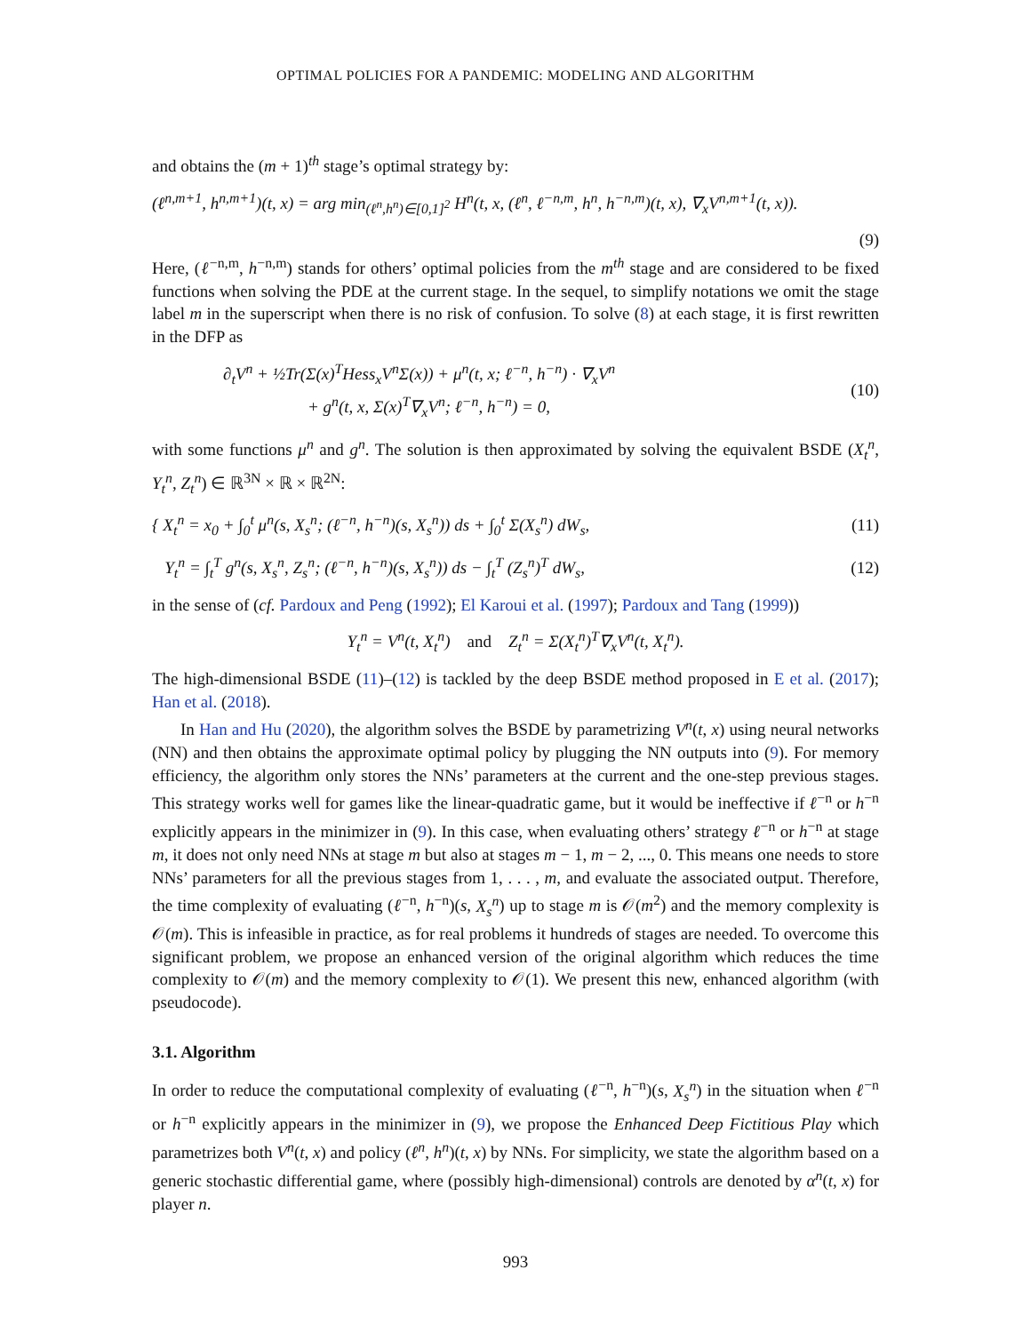OPTIMAL POLICIES FOR A PANDEMIC: MODELING AND ALGORITHM
and obtains the (m + 1)<sup>th</sup> stage’s optimal strategy by:
(ℓ<sup>n,m+1</sup>, h<sup>n,m+1</sup>)(t, x) = arg min<sub>(ℓ<sup>n</sup>,h<sup>n</sup>)∈[0,1]<sup>2</sup></sub> H<sup>n</sup>(t, x, (ℓ<sup>n</sup>, ℓ<sup>−n,m</sup>, h<sup>n</sup>, h<sup>−n,m</sup>)(t, x), ∇<sub>x</sub>V<sup>n,m+1</sup>(t, x)).
(9)
Here, (ℓ<sup>−n,m</sup>, h<sup>−n,m</sup>) stands for others’ optimal policies from the m<sup>th</sup> stage and are considered to be fixed functions when solving the PDE at the current stage. In the sequel, to simplify notations we omit the stage label m in the superscript when there is no risk of confusion. To solve (8) at each stage, it is first rewritten in the DFP as
∂<sub>t</sub>V<sup>n</sup> + ½Tr(Σ(x)<sup>T</sup>Hess<sub>x</sub>V<sup>n</sup>Σ(x)) + μ<sup>n</sup>(t, x; ℓ<sup>−n</sup>, h<sup>−n</sup>) · ∇<sub>x</sub>V<sup>n</sup>
+ g<sup>n</sup>(t, x, Σ(x)<sup>T</sup>∇<sub>x</sub>V<sup>n</sup>; ℓ<sup>−n</sup>, h<sup>−n</sup>) = 0, (10)
with some functions μ<sup>n</sup> and g<sup>n</sup>. The solution is then approximated by solving the equivalent BSDE (X<sub>t</sub><sup>n</sup>, Y<sub>t</sub><sup>n</sup>, Z<sub>t</sub><sup>n</sup>) ∈ ℝ<sup>3N</sup> × ℝ × ℝ<sup>2N</sup>:
{ X<sub>t</sub><sup>n</sup> = x<sub>0</sub> + ∫<sub>0</sub><sup>t</sup> μ<sup>n</sup>(s, X<sub>s</sub><sup>n</sup>; (ℓ<sup>−n</sup>, h<sup>−n</sup>)(s, X<sub>s</sub><sup>n</sup>)) ds + ∫<sub>0</sub><sup>t</sup> Σ(X<sub>s</sub><sup>n</sup>) dW<sub>s</sub>, (11)
Y<sub>t</sub><sup>n</sup> = ∫<sub>t</sub><sup>T</sup> g<sup>n</sup>(s, X<sub>s</sub><sup>n</sup>, Z<sub>s</sub><sup>n</sup>; (ℓ<sup>−n</sup>, h<sup>−n</sup>)(s, X<sub>s</sub><sup>n</sup>)) ds − ∫<sub>t</sub><sup>T</sup> (Z<sub>s</sub><sup>n</sup>)<sup>T</sup> dW<sub>s</sub>, (12)
in the sense of (cf. Pardoux and Peng (1992); El Karoui et al. (1997); Pardoux and Tang (1999))
Y<sub>t</sub><sup>n</sup> = V<sup>n</sup>(t, X<sub>t</sub><sup>n</sup>) and Z<sub>t</sub><sup>n</sup> = Σ(X<sub>t</sub><sup>n</sup>)<sup>T</sup>∇<sub>x</sub>V<sup>n</sup>(t, X<sub>t</sub><sup>n</sup>).
The high-dimensional BSDE (11)–(12) is tackled by the deep BSDE method proposed in E et al. (2017); Han et al. (2018).
In Han and Hu (2020), the algorithm solves the BSDE by parametrizing V<sup>n</sup>(t, x) using neural networks (NN) and then obtains the approximate optimal policy by plugging the NN outputs into (9). For memory efficiency, the algorithm only stores the NNs’ parameters at the current and the one-step previous stages. This strategy works well for games like the linear-quadratic game, but it would be ineffective if ℓ<sup>−n</sup> or h<sup>−n</sup> explicitly appears in the minimizer in (9). In this case, when evaluating others’ strategy ℓ<sup>−n</sup> or h<sup>−n</sup> at stage m, it does not only need NNs at stage m but also at stages m − 1, m − 2, ..., 0. This means one needs to store NNs’ parameters for all the previous stages from 1, . . . , m, and evaluate the associated output. Therefore, the time complexity of evaluating (ℓ<sup>−n</sup>, h<sup>−n</sup>)(s, X<sub>s</sub><sup>n</sup>) up to stage m is 𝒪(m<sup>2</sup>) and the memory complexity is 𝒪(m). This is infeasible in practice, as for real problems it hundreds of stages are needed. To overcome this significant problem, we propose an enhanced version of the original algorithm which reduces the time complexity to 𝒪(m) and the memory complexity to 𝒪(1). We present this new, enhanced algorithm (with pseudocode).
3.1. Algorithm
In order to reduce the computational complexity of evaluating (ℓ<sup>−n</sup>, h<sup>−n</sup>)(s, X<sub>s</sub><sup>n</sup>) in the situation when ℓ<sup>−n</sup> or h<sup>−n</sup> explicitly appears in the minimizer in (9), we propose the Enhanced Deep Fictitious Play which parametrizes both V<sup>n</sup>(t, x) and policy (ℓ<sup>n</sup>, h<sup>n</sup>)(t, x) by NNs. For simplicity, we state the algorithm based on a generic stochastic differential game, where (possibly high-dimensional) controls are denoted by α<sup>n</sup>(t, x) for player n.
993